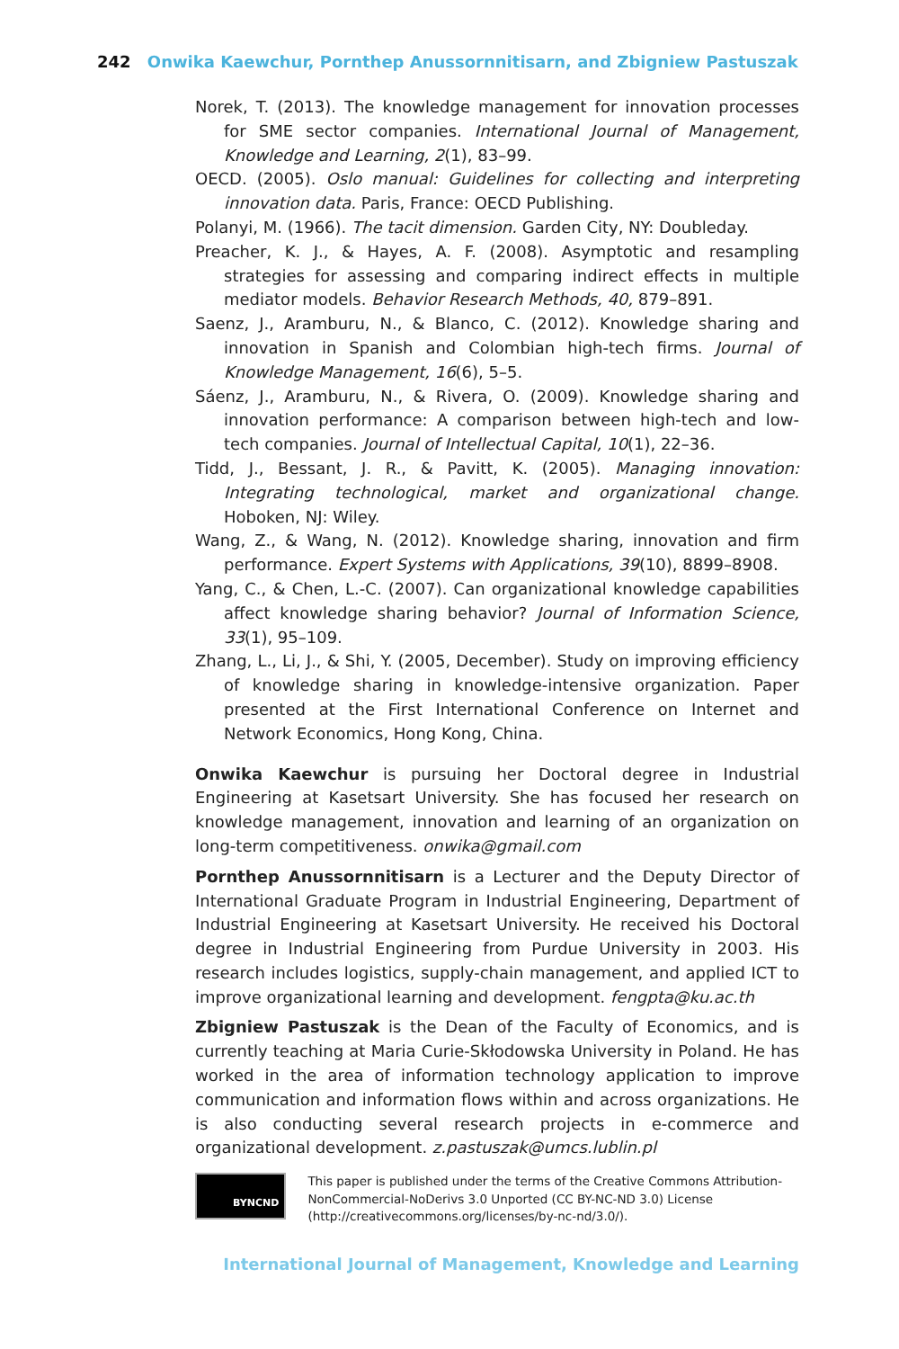242 Onwika Kaewchur, Pornthep Anussornnitisarn, and Zbigniew Pastuszak
Norek, T. (2013). The knowledge management for innovation processes for SME sector companies. International Journal of Management, Knowledge and Learning, 2(1), 83–99.
OECD. (2005). Oslo manual: Guidelines for collecting and interpreting innovation data. Paris, France: OECD Publishing.
Polanyi, M. (1966). The tacit dimension. Garden City, NY: Doubleday.
Preacher, K. J., & Hayes, A. F. (2008). Asymptotic and resampling strategies for assessing and comparing indirect effects in multiple mediator models. Behavior Research Methods, 40, 879–891.
Saenz, J., Aramburu, N., & Blanco, C. (2012). Knowledge sharing and innovation in Spanish and Colombian high-tech firms. Journal of Knowledge Management, 16(6), 5–5.
Sáenz, J., Aramburu, N., & Rivera, O. (2009). Knowledge sharing and innovation performance: A comparison between high-tech and low-tech companies. Journal of Intellectual Capital, 10(1), 22–36.
Tidd, J., Bessant, J. R., & Pavitt, K. (2005). Managing innovation: Integrating technological, market and organizational change. Hoboken, NJ: Wiley.
Wang, Z., & Wang, N. (2012). Knowledge sharing, innovation and firm performance. Expert Systems with Applications, 39(10), 8899–8908.
Yang, C., & Chen, L.-C. (2007). Can organizational knowledge capabilities affect knowledge sharing behavior? Journal of Information Science, 33(1), 95–109.
Zhang, L., Li, J., & Shi, Y. (2005, December). Study on improving efficiency of knowledge sharing in knowledge-intensive organization. Paper presented at the First International Conference on Internet and Network Economics, Hong Kong, China.
Onwika Kaewchur is pursuing her Doctoral degree in Industrial Engineering at Kasetsart University. She has focused her research on knowledge management, innovation and learning of an organization on long-term competitiveness. onwika@gmail.com
Pornthep Anussornnitisarn is a Lecturer and the Deputy Director of International Graduate Program in Industrial Engineering, Department of Industrial Engineering at Kasetsart University. He received his Doctoral degree in Industrial Engineering from Purdue University in 2003. His research includes logistics, supply-chain management, and applied ICT to improve organizational learning and development. fengpta@ku.ac.th
Zbigniew Pastuszak is the Dean of the Faculty of Economics, and is currently teaching at Maria Curie-Skłodowska University in Poland. He has worked in the area of information technology application to improve communication and information flows within and across organizations. He is also conducting several research projects in e-commerce and organizational development. z.pastuszak@umcs.lublin.pl
BY NC ND
This paper is published under the terms of the Creative Commons Attribution-NonCommercial-NoDerivs 3.0 Unported (CC BY-NC-ND 3.0) License (http://creativecommons.org/licenses/by-nc-nd/3.0/).
International Journal of Management, Knowledge and Learning